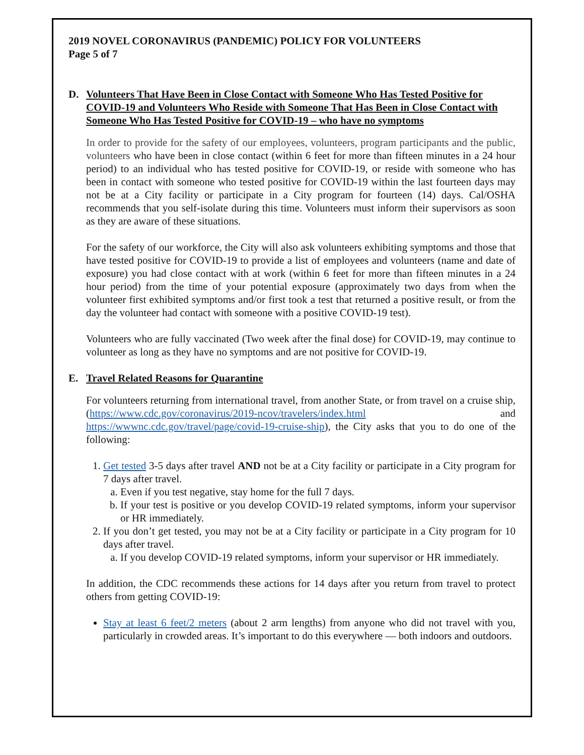2019 NOVEL CORONAVIRUS (PANDEMIC) POLICY FOR VOLUNTEERS
Page 5 of 7
D. Volunteers That Have Been in Close Contact with Someone Who Has Tested Positive for COVID-19 and Volunteers Who Reside with Someone That Has Been in Close Contact with Someone Who Has Tested Positive for COVID-19 – who have no symptoms
In order to provide for the safety of our employees, volunteers, program participants and the public, volunteers who have been in close contact (within 6 feet for more than fifteen minutes in a 24 hour period) to an individual who has tested positive for COVID-19, or reside with someone who has been in contact with someone who tested positive for COVID-19 within the last fourteen days may not be at a City facility or participate in a City program for fourteen (14) days. Cal/OSHA recommends that you self-isolate during this time. Volunteers must inform their supervisors as soon as they are aware of these situations.
For the safety of our workforce, the City will also ask volunteers exhibiting symptoms and those that have tested positive for COVID-19 to provide a list of employees and volunteers (name and date of exposure) you had close contact with at work (within 6 feet for more than fifteen minutes in a 24 hour period) from the time of your potential exposure (approximately two days from when the volunteer first exhibited symptoms and/or first took a test that returned a positive result, or from the day the volunteer had contact with someone with a positive COVID-19 test).
Volunteers who are fully vaccinated (Two week after the final dose) for COVID-19, may continue to volunteer as long as they have no symptoms and are not positive for COVID-19.
E. Travel Related Reasons for Quarantine
For volunteers returning from international travel, from another State, or from travel on a cruise ship, (https://www.cdc.gov/coronavirus/2019-ncov/travelers/index.html and https://wwwnc.cdc.gov/travel/page/covid-19-cruise-ship), the City asks that you to do one of the following:
1. Get tested 3-5 days after travel AND not be at a City facility or participate in a City program for 7 days after travel.
a. Even if you test negative, stay home for the full 7 days.
b. If your test is positive or you develop COVID-19 related symptoms, inform your supervisor or HR immediately.
2. If you don’t get tested, you may not be at a City facility or participate in a City program for 10 days after travel.
a. If you develop COVID-19 related symptoms, inform your supervisor or HR immediately.
In addition, the CDC recommends these actions for 14 days after you return from travel to protect others from getting COVID-19:
Stay at least 6 feet/2 meters (about 2 arm lengths) from anyone who did not travel with you, particularly in crowded areas. It’s important to do this everywhere — both indoors and outdoors.